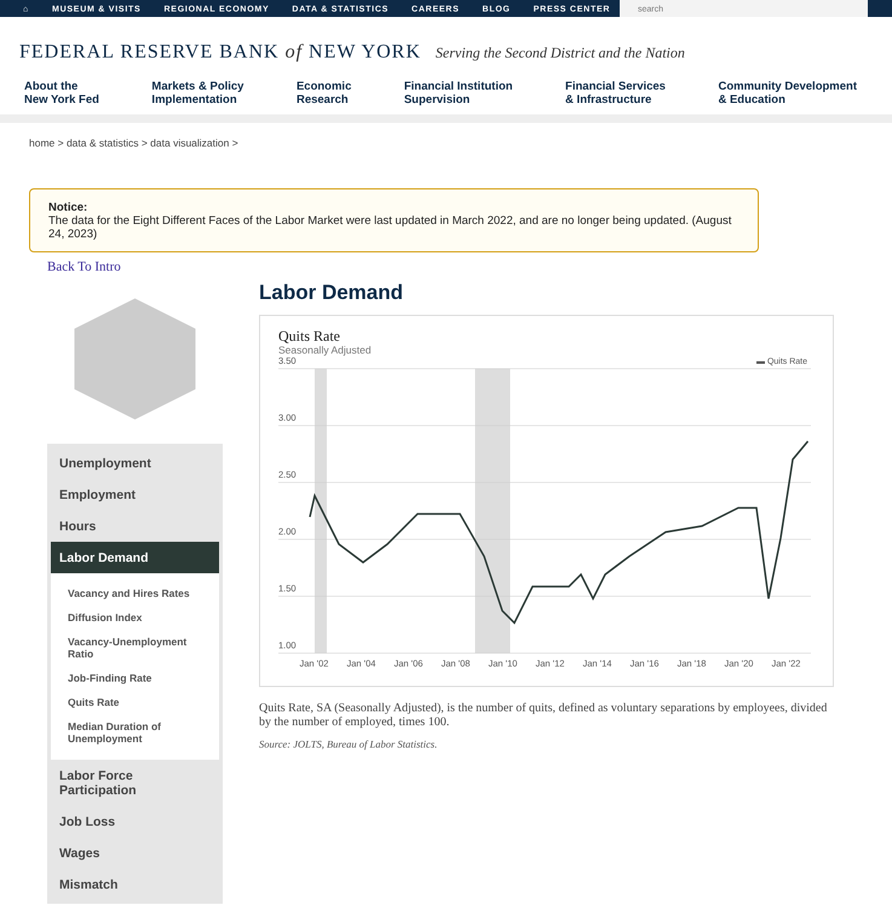⌂ MUSEUM & VISITS REGIONAL ECONOMY DATA & STATISTICS CAREERS BLOG PRESS CENTER
search
FEDERAL RESERVE BANK of NEW YORK Serving the Second District and the Nation
About the
New York Fed
Markets & Policy
Implementation
Economic
Research
Financial Institution
Supervision
Financial Services
& Infrastructure
Community Development
& Education
home > data & statistics > data visualization >
Notice:
The data for the Eight Different Faces of the Labor Market were last updated in March 2022, and are no longer being updated. (August 24, 2023)
Back To Intro
Unemployment
Employment
Hours
Labor Demand
Vacancy and Hires Rates
Diffusion Index
Vacancy-Unemployment Ratio
Job-Finding Rate
Quits Rate
Median Duration of Unemployment
Labor Force Participation
Job Loss
Wages
Mismatch
Labor Demand
Quits Rate
Seasonally Adjusted
3.50
3.00
2.50
2.00
1.50
1.00
▬ Quits Rate
Jan '02
Jan '04
Jan '06
Jan '08
Jan '10
Jan '12
Jan '14
Jan '16
Jan '18
Jan '20
Jan '22
Quits Rate, SA (Seasonally Adjusted), is the number of quits, defined as voluntary separations by employees, divided by the number of employed, times 100.
Source: JOLTS, Bureau of Labor Statistics.